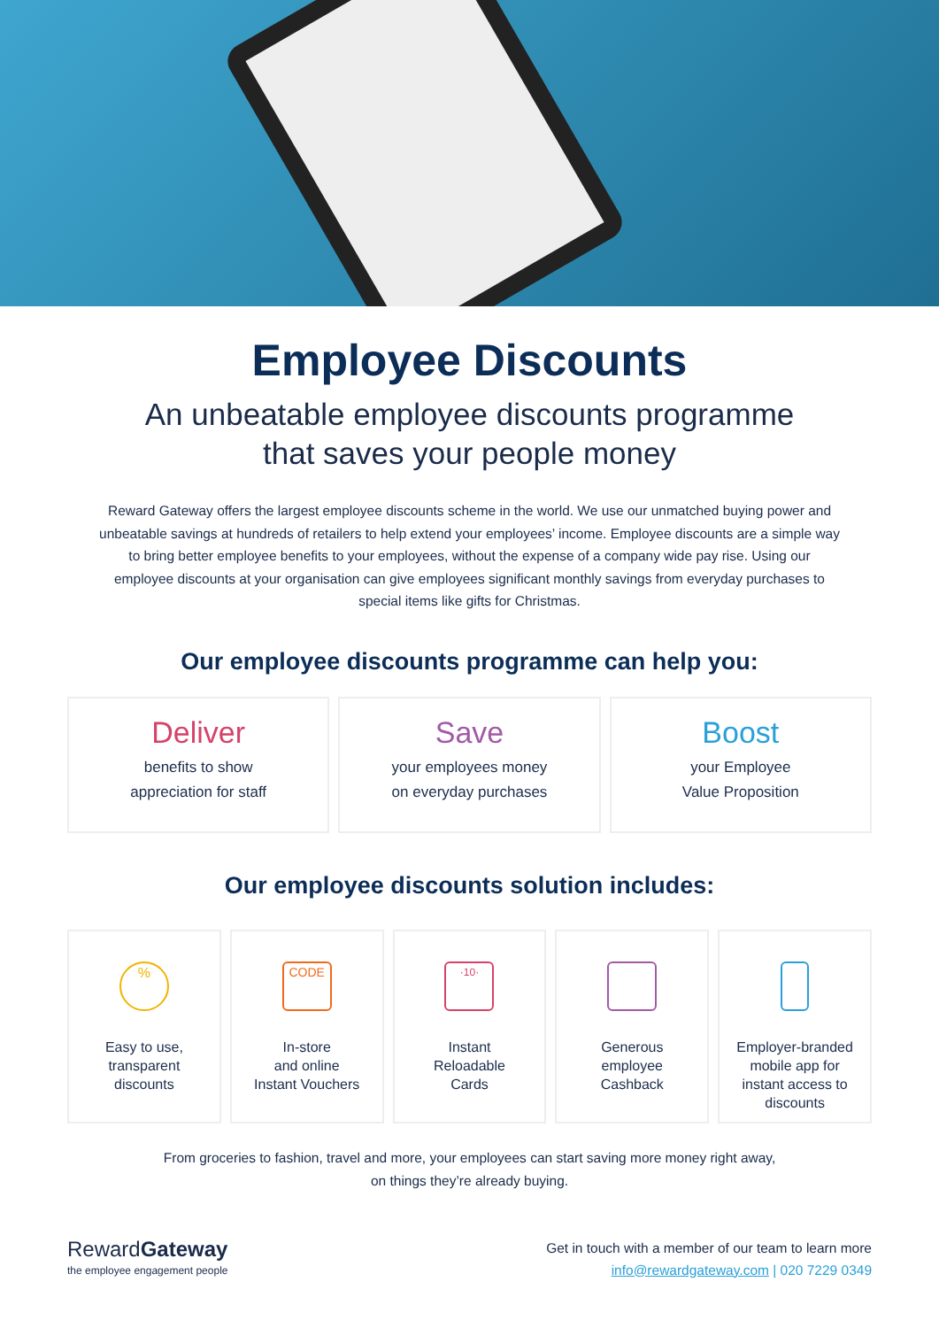Employee Discounts
An unbeatable employee discounts programme
that saves your people money
Reward Gateway offers the largest employee discounts scheme in the world. We use our unmatched buying power and unbeatable savings at hundreds of retailers to help extend your employees’ income. Employee discounts are a simple way to bring better employee benefits to your employees, without the expense of a company wide pay rise. Using our employee discounts at your organisation can give employees significant monthly savings from everyday purchases to special items like gifts for Christmas.
Our employee discounts programme can help you:
Deliver
benefits to show
appreciation for staff
Save
your employees money
on everyday purchases
Boost
your Employee
Value Proposition
Our employee discounts solution includes:
%
Easy to use,
transparent
discounts
CODE
In-store
and online
Instant Vouchers
·10·
Instant
Reloadable
Cards
Generous
employee
Cashback
Employer-branded
mobile app for
instant access to
discounts
From groceries to fashion, travel and more, your employees can start saving more money right away,
on things they’re already buying.
RewardGateway
the employee engagement people
Get in touch with a member of our team to learn more
info@rewardgateway.com | 020 7229 0349